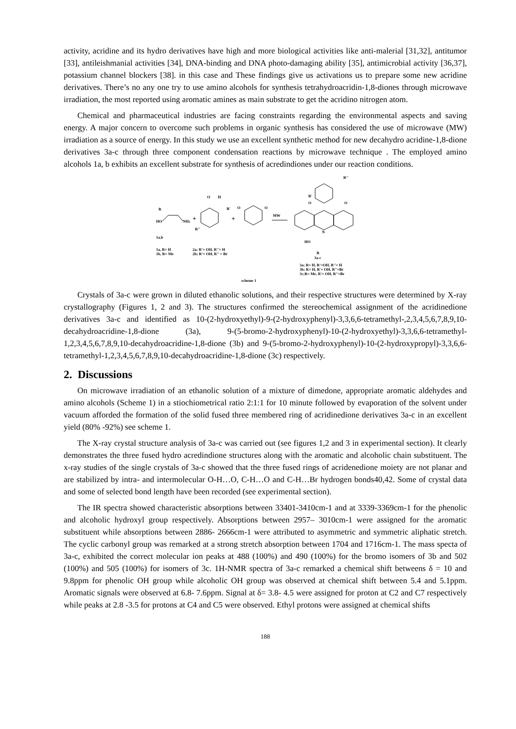activity, acridine and its hydro derivatives have high and more biological activities like anti-malerial [31,32], antitumor [33], antileishmanial activities [34], DNA-binding and DNA photo-damaging ability [35], antimicrobial activity [36,37], potassium channel blockers [38]. in this case and These findings give us activations us to prepare some new acridine derivatives. There’s no any one try to use amino alcohols for synthesis tetrahydroacridin-1,8-diones through microwave irradiation, the most reported using aromatic amines as main substrate to get the acridino nitrogen atom.
Chemical and pharmaceutical industries are facing constraints regarding the environmental aspects and saving energy. A major concern to overcome such problems in organic synthesis has considered the use of microwave (MW) irradiation as a source of energy. In this study we use an excellent synthetic method for new decahydro acridine-1,8-dione derivatives 3a-c through three component condensation reactions by microwave technique . The employed amino alcohols 1a, b exhibits an excellent substrate for synthesis of acredindiones under our reaction conditions.
R
HO
NH2
+
O
H
R'
R''
+
O
O
MW
R''
R'
O
O
N
HO
R
3a-c
1a,b
1a, R= H
1b, R= Me
2a; R'= OH, R''= H
2b; R'= OH, R'' = Br
3a; R= H, R'=OH, R''= H
3b; R= H, R'= OH, R''=Br
3c;R= Me, R'= OH, R''=Br
scheme 1
Crystals of 3a-c were grown in diluted ethanolic solutions, and their respective structures were determined by X-ray crystallography (Figures 1, 2 and 3). The structures confirmed the stereochemical assignment of the acridinedione derivatives 3a-c and identified as 10-(2-hydroxyethyl)-9-(2-hydroxyphenyl)-3,3,6,6-tetramethyl-,2,3,4,5,6,7,8,9,10- decahydroacridine-1,8-dione (3a), 9-(5-bromo-2-hydroxyphenyl)-10-(2-hydroxyethyl)-3,3,6,6-tetramethyl-1,2,3,4,5,6,7,8,9,10-decahydroacridine-1,8-dione (3b) and 9-(5-bromo-2-hydroxyphenyl)-10-(2-hydroxypropyl)-3,3,6,6-tetramethyl-1,2,3,4,5,6,7,8,9,10-decahydroacridine-1,8-dione (3c) respectively.
2. Discussions
On microwave irradiation of an ethanolic solution of a mixture of dimedone, appropriate aromatic aldehydes and amino alcohols (Scheme 1) in a stiochiometrical ratio 2:1:1 for 10 minute followed by evaporation of the solvent under vacuum afforded the formation of the solid fused three membered ring of acridinedione derivatives 3a-c in an excellent yield (80% -92%) see scheme 1.
The X-ray crystal structure analysis of 3a-c was carried out (see figures 1,2 and 3 in experimental section). It clearly demonstrates the three fused hydro acredindione structures along with the aromatic and alcoholic chain substituent. The x-ray studies of the single crystals of 3a-c showed that the three fused rings of acridenedione moiety are not planar and are stabilized by intra- and intermolecular O-H…O, C-H…O and C-H…Br hydrogen bonds40,42. Some of crystal data and some of selected bond length have been recorded (see experimental section).
The IR spectra showed characteristic absorptions between 33401-3410cm-1 and at 3339-3369cm-1 for the phenolic and alcoholic hydroxyl group respectively. Absorptions between 2957– 3010cm-1 were assigned for the aromatic substituent while absorptions between 2886- 2666cm-1 were attributed to asymmetric and symmetric aliphatic stretch. The cyclic carbonyl group was remarked at a strong stretch absorption between 1704 and 1716cm-1. The mass specta of 3a-c, exhibited the correct molecular ion peaks at 488 (100%) and 490 (100%) for the bromo isomers of 3b and 502 (100%) and 505 (100%) for isomers of 3c. 1H-NMR spectra of 3a-c remarked a chemical shift betweens δ = 10 and 9.8ppm for phenolic OH group while alcoholic OH group was observed at chemical shift between 5.4 and 5.1ppm. Aromatic signals were observed at 6.8- 7.6ppm. Signal at δ= 3.8- 4.5 were assigned for proton at C2 and C7 respectively while peaks at 2.8 -3.5 for protons at C4 and C5 were observed. Ethyl protons were assigned at chemical shifts
188